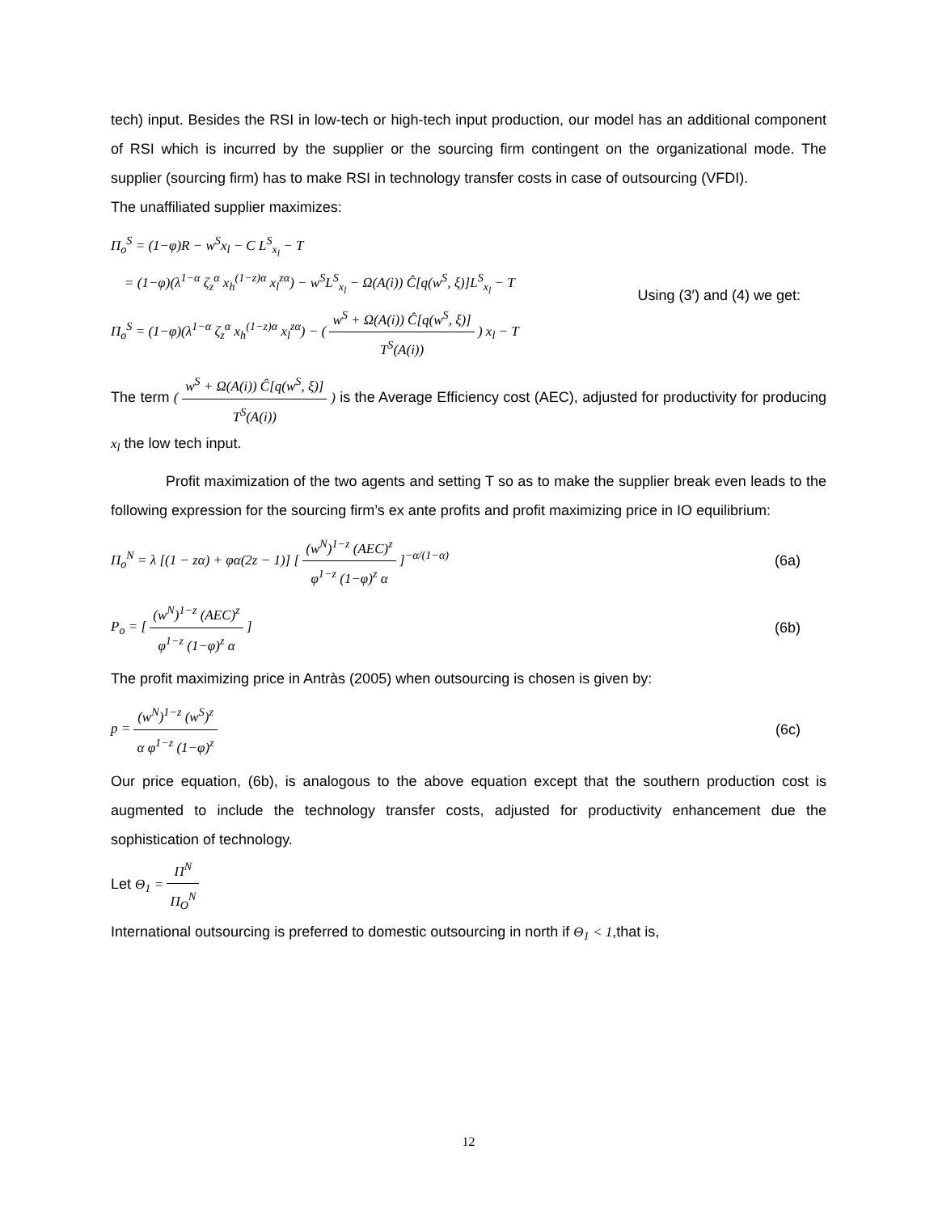tech) input. Besides the RSI in low-tech or high-tech input production, our model has an additional component of RSI which is incurred by the supplier or the sourcing firm contingent on the organizational mode. The supplier (sourcing firm) has to make RSI in technology transfer costs in case of outsourcing (VFDI).
The unaffiliated supplier maximizes:
Π<sub>o</sub><sup>S</sup> = (1−φ)R − w<sup>S</sup>x<sub>l</sub> − C L<sup>S</sup><sub>x<sub>l</sub></sub> − T
= (1−φ)(λ<sup>1−α</sup> ζ<sub>z</sub><sup>α</sup> x<sub>h</sub><sup>(1−z)α</sup> x<sub>l</sub><sup>zα</sup>) − w<sup>S</sup>L<sup>S</sup><sub>x<sub>l</sub></sub> − Ω(A(i)) Ĉ[q(w<sup>S</sup>, ξ)]L<sup>S</sup><sub>x<sub>l</sub></sub> − T
Π<sub>o</sub><sup>S</sup> = (1−φ)(λ<sup>1−α</sup> ζ<sub>z</sub><sup>α</sup> x<sub>h</sub><sup>(1−z)α</sup> x<sub>l</sub><sup>zα</sup>) − ( w<sup>S</sup> + Ω(A(i)) Ĉ[q(w<sup>S</sup>, ξ)] T<sup>S</sup>(A(i)) ) x<sub>l</sub> − T
Using (3′) and (4) we get:
The term ( w<sup>S</sup> + Ω(A(i)) Ĉ[q(w<sup>S</sup>, ξ)] T<sup>S</sup>(A(i)) ) is the Average Efficiency cost (AEC), adjusted for productivity for producing x<sub>l</sub> the low tech input.
Profit maximization of the two agents and setting T so as to make the supplier break even leads to the following expression for the sourcing firm’s ex ante profits and profit maximizing price in IO equilibrium:
Π<sub>o</sub><sup>N</sup> = λ [(1 − zα) + φα(2z − 1)] [ (w<sup>N</sup>)<sup>1−z</sup> (AEC)<sup>z</sup> φ<sup>1−z</sup> (1−φ)<sup>z</sup> α ]<sup>−α/(1−α)</sup>
(6a)
P<sub>o</sub> = [ (w<sup>N</sup>)<sup>1−z</sup> (AEC)<sup>z</sup> φ<sup>1−z</sup> (1−φ)<sup>z</sup> α ]
(6b)
The profit maximizing price in Antràs (2005) when outsourcing is chosen is given by:
p = (w<sup>N</sup>)<sup>1−z</sup> (w<sup>S</sup>)<sup>z</sup> α φ<sup>1−z</sup> (1−φ)<sup>z</sup>
(6c)
Our price equation, (6b), is analogous to the above equation except that the southern production cost is augmented to include the technology transfer costs, adjusted for productivity enhancement due the sophistication of technology.
Let Θ<sub>1</sub> = Π<sup>N</sup> Π<sub>O</sub><sup>N</sup>
International outsourcing is preferred to domestic outsourcing in north if Θ<sub>1</sub> < 1,that is,
12